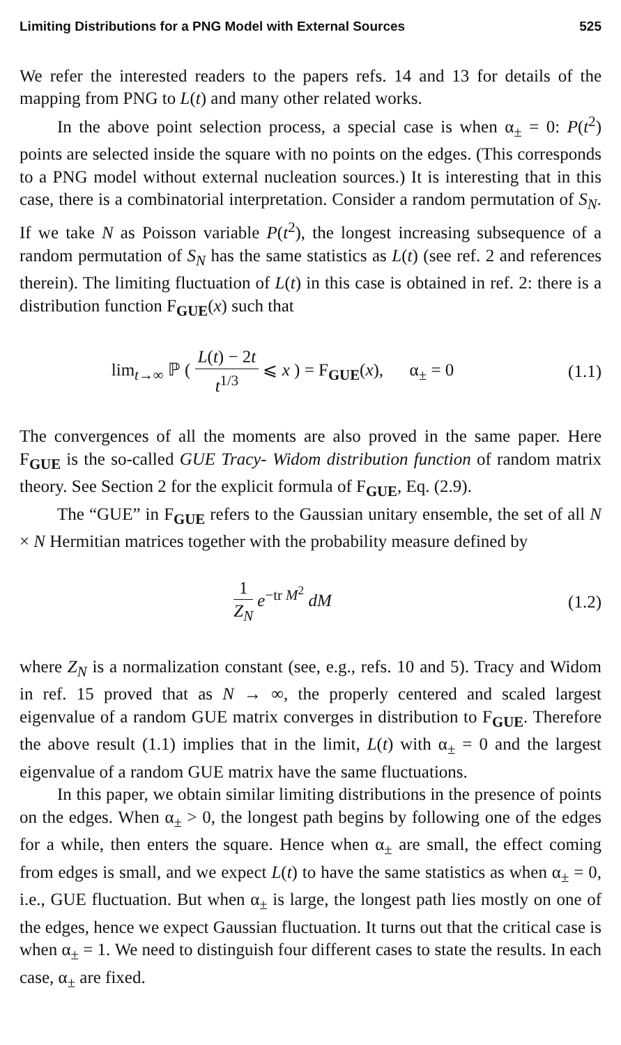Limiting Distributions for a PNG Model with External Sources 525
We refer the interested readers to the papers refs. 14 and 13 for details of the mapping from PNG to L(t) and many other related works.
In the above point selection process, a special case is when α<sub>±</sub> = 0: P(t<sup>2</sup>) points are selected inside the square with no points on the edges. (This corresponds to a PNG model without external nucleation sources.) It is interesting that in this case, there is a combinatorial interpretation. Consider a random permutation of S<sub>N</sub>. If we take N as Poisson variable P(t<sup>2</sup>), the longest increasing subsequence of a random permutation of S<sub>N</sub> has the same statistics as L(t) (see ref. 2 and references therein). The limiting fluctuation of L(t) in this case is obtained in ref. 2: there is a distribution function F<sub>GUE</sub>(x) such that
lim<sub>t→∞</sub> ℙ ( L(t) − 2t t<sup>1/3</sup> ⩽ x ) = F<sub>GUE</sub>(x), α<sub>±</sub> = 0
(1.1)
The convergences of all the moments are also proved in the same paper. Here F<sub>GUE</sub> is the so-called GUE Tracy- Widom distribution function of random matrix theory. See Section 2 for the explicit formula of F<sub>GUE</sub>, Eq. (2.9).
The “GUE” in F<sub>GUE</sub> refers to the Gaussian unitary ensemble, the set of all N × N Hermitian matrices together with the probability measure defined by
1 Z<sub>N</sub> e<sup>−tr M<sup>2</sup></sup> dM (1.2)
where Z<sub>N</sub> is a normalization constant (see, e.g., refs. 10 and 5). Tracy and Widom in ref. 15 proved that as N → ∞, the properly centered and scaled largest eigenvalue of a random GUE matrix converges in distribution to F<sub>GUE</sub>. Therefore the above result (1.1) implies that in the limit, L(t) with α<sub>±</sub> = 0 and the largest eigenvalue of a random GUE matrix have the same fluctuations.
In this paper, we obtain similar limiting distributions in the presence of points on the edges. When α<sub>±</sub> > 0, the longest path begins by following one of the edges for a while, then enters the square. Hence when α<sub>±</sub> are small, the effect coming from edges is small, and we expect L(t) to have the same statistics as when α<sub>±</sub> = 0, i.e., GUE fluctuation. But when α<sub>±</sub> is large, the longest path lies mostly on one of the edges, hence we expect Gaussian fluctuation. It turns out that the critical case is when α<sub>±</sub> = 1. We need to distinguish four different cases to state the results. In each case, α<sub>±</sub> are fixed.